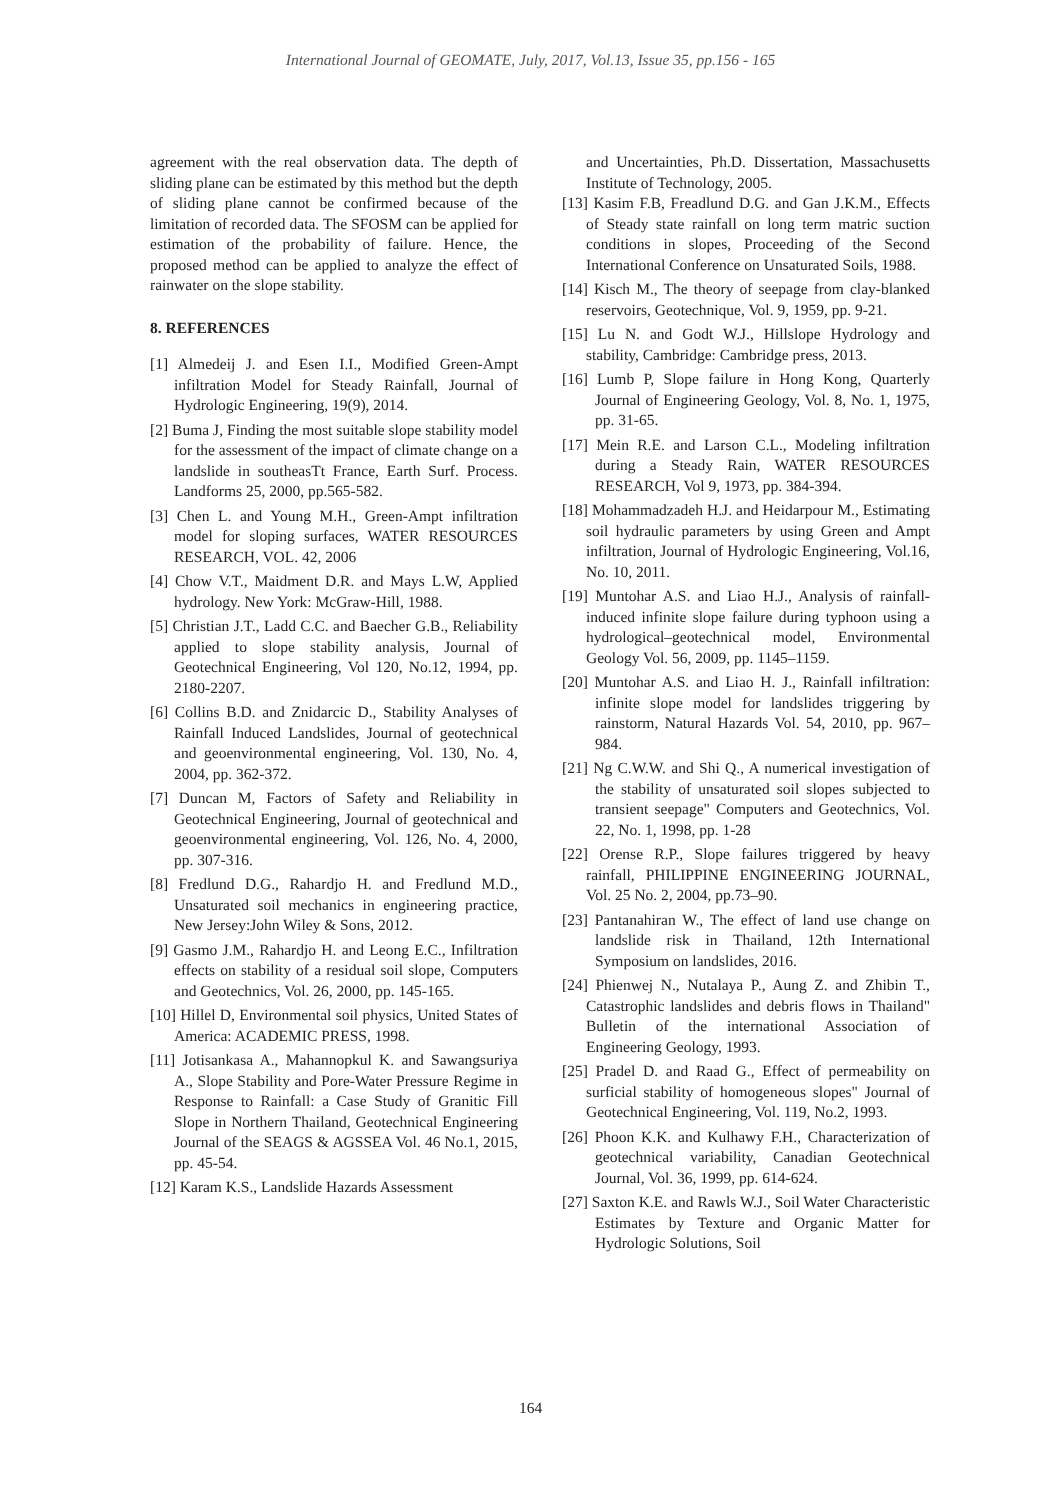International Journal of GEOMATE, July, 2017, Vol.13, Issue 35, pp.156 - 165
agreement with the real observation data. The depth of sliding plane can be estimated by this method but the depth of sliding plane cannot be confirmed because of the limitation of recorded data. The SFOSM can be applied for estimation of the probability of failure. Hence, the proposed method can be applied to analyze the effect of rainwater on the slope stability.
8. REFERENCES
[1] Almedeij J. and Esen I.I., Modified Green-Ampt infiltration Model for Steady Rainfall, Journal of Hydrologic Engineering, 19(9), 2014.
[2] Buma J, Finding the most suitable slope stability model for the assessment of the impact of climate change on a landslide in southeasTt France, Earth Surf. Process. Landforms 25, 2000, pp.565-582.
[3] Chen L. and Young M.H., Green-Ampt infiltration model for sloping surfaces, WATER RESOURCES RESEARCH, VOL. 42, 2006
[4] Chow V.T., Maidment D.R. and Mays L.W, Applied hydrology. New York: McGraw-Hill, 1988.
[5] Christian J.T., Ladd C.C. and Baecher G.B., Reliability applied to slope stability analysis, Journal of Geotechnical Engineering, Vol 120, No.12, 1994, pp. 2180-2207.
[6] Collins B.D. and Znidarcic D., Stability Analyses of Rainfall Induced Landslides, Journal of geotechnical and geoenvironmental engineering, Vol. 130, No. 4, 2004, pp. 362-372.
[7] Duncan M, Factors of Safety and Reliability in Geotechnical Engineering, Journal of geotechnical and geoenvironmental engineering, Vol. 126, No. 4, 2000, pp. 307-316.
[8] Fredlund D.G., Rahardjo H. and Fredlund M.D., Unsaturated soil mechanics in engineering practice, New Jersey:John Wiley & Sons, 2012.
[9] Gasmo J.M., Rahardjo H. and Leong E.C., Infiltration effects on stability of a residual soil slope, Computers and Geotechnics, Vol. 26, 2000, pp. 145-165.
[10] Hillel D, Environmental soil physics, United States of America: ACADEMIC PRESS, 1998.
[11] Jotisankasa A., Mahannopkul K. and Sawangsuriya A., Slope Stability and Pore-Water Pressure Regime in Response to Rainfall: a Case Study of Granitic Fill Slope in Northern Thailand, Geotechnical Engineering Journal of the SEAGS & AGSSEA Vol. 46 No.1, 2015, pp. 45-54.
[12] Karam K.S., Landslide Hazards Assessment
and Uncertainties, Ph.D. Dissertation, Massachusetts Institute of Technology, 2005.
[13] Kasim F.B, Freadlund D.G. and Gan J.K.M., Effects of Steady state rainfall on long term matric suction conditions in slopes, Proceeding of the Second International Conference on Unsaturated Soils, 1988.
[14] Kisch M., The theory of seepage from clay-blanked reservoirs, Geotechnique, Vol. 9, 1959, pp. 9-21.
[15] Lu N. and Godt W.J., Hillslope Hydrology and stability, Cambridge: Cambridge press, 2013.
[16] Lumb P, Slope failure in Hong Kong, Quarterly Journal of Engineering Geology, Vol. 8, No. 1, 1975, pp. 31-65.
[17] Mein R.E. and Larson C.L., Modeling infiltration during a Steady Rain, WATER RESOURCES RESEARCH, Vol 9, 1973, pp. 384-394.
[18] Mohammadzadeh H.J. and Heidarpour M., Estimating soil hydraulic parameters by using Green and Ampt infiltration, Journal of Hydrologic Engineering, Vol.16, No. 10, 2011.
[19] Muntohar A.S. and Liao H.J., Analysis of rainfall-induced infinite slope failure during typhoon using a hydrological–geotechnical model, Environmental Geology Vol. 56, 2009, pp. 1145–1159.
[20] Muntohar A.S. and Liao H. J., Rainfall infiltration: infinite slope model for landslides triggering by rainstorm, Natural Hazards Vol. 54, 2010, pp. 967–984.
[21] Ng C.W.W. and Shi Q., A numerical investigation of the stability of unsaturated soil slopes subjected to transient seepage" Computers and Geotechnics, Vol. 22, No. 1, 1998, pp. 1-28
[22] Orense R.P., Slope failures triggered by heavy rainfall, PHILIPPINE ENGINEERING JOURNAL, Vol. 25 No. 2, 2004, pp.73–90.
[23] Pantanahiran W., The effect of land use change on landslide risk in Thailand, 12th International Symposium on landslides, 2016.
[24] Phienwej N., Nutalaya P., Aung Z. and Zhibin T., Catastrophic landslides and debris flows in Thailand" Bulletin of the international Association of Engineering Geology, 1993.
[25] Pradel D. and Raad G., Effect of permeability on surficial stability of homogeneous slopes" Journal of Geotechnical Engineering, Vol. 119, No.2, 1993.
[26] Phoon K.K. and Kulhawy F.H., Characterization of geotechnical variability, Canadian Geotechnical Journal, Vol. 36, 1999, pp. 614-624.
[27] Saxton K.E. and Rawls W.J., Soil Water Characteristic Estimates by Texture and Organic Matter for Hydrologic Solutions, Soil
164